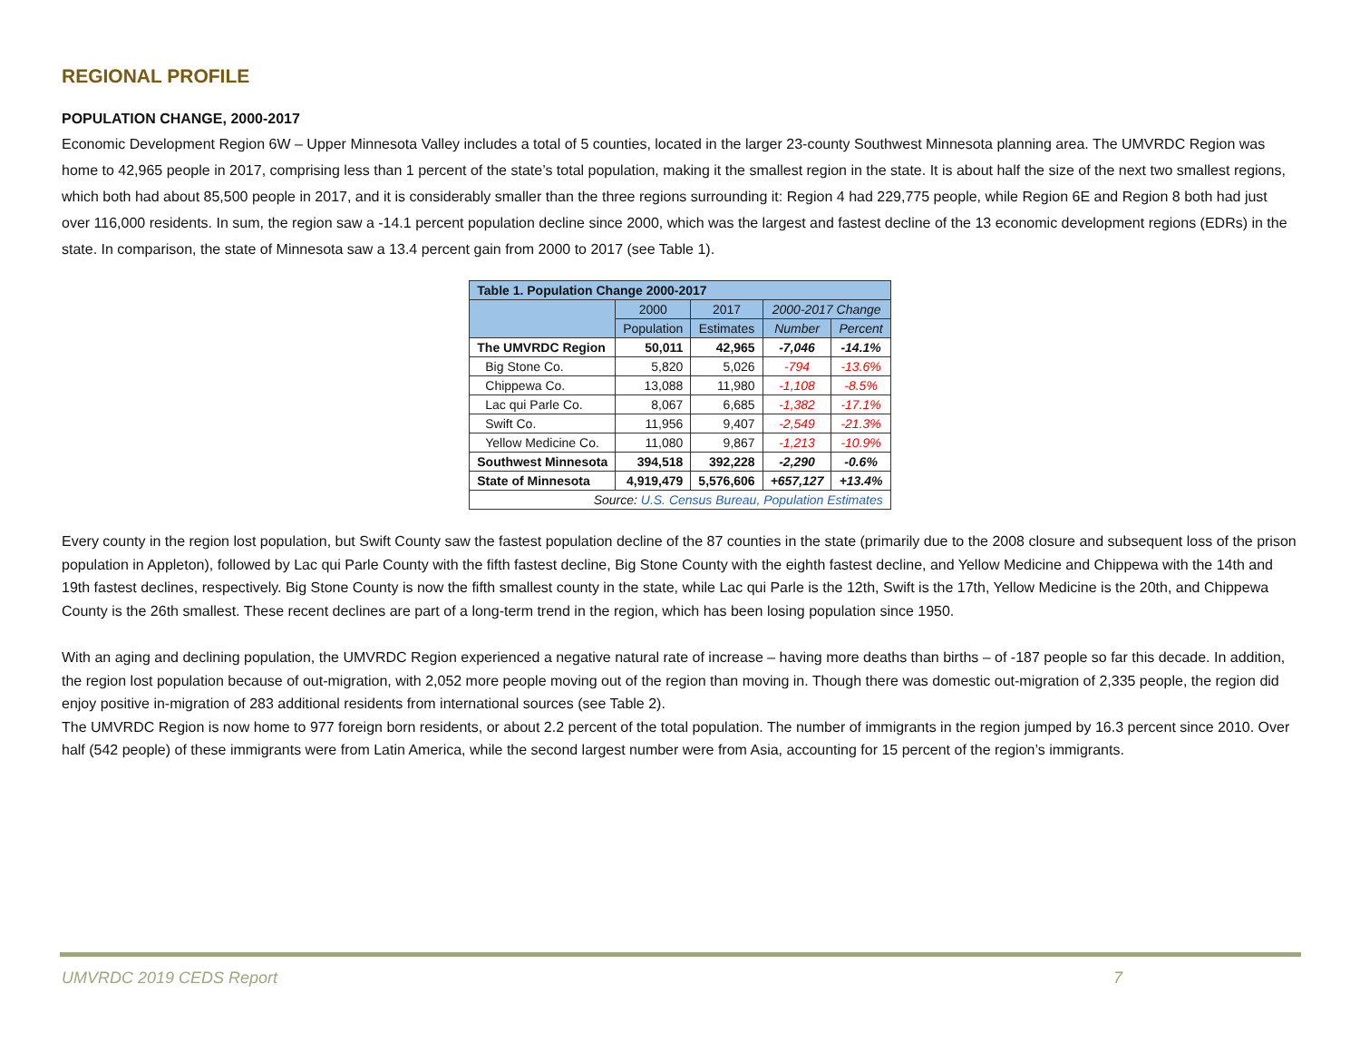REGIONAL PROFILE
POPULATION CHANGE, 2000-2017
Economic Development Region 6W – Upper Minnesota Valley includes a total of 5 counties, located in the larger 23-county Southwest Minnesota planning area. The UMVRDC Region was home to 42,965 people in 2017, comprising less than 1 percent of the state’s total population, making it the smallest region in the state. It is about half the size of the next two smallest regions, which both had about 85,500 people in 2017, and it is considerably smaller than the three regions surrounding it: Region 4 had 229,775 people, while Region 6E and Region 8 both had just over 116,000 residents. In sum, the region saw a -14.1 percent population decline since 2000, which was the largest and fastest decline of the 13 economic development regions (EDRs) in the state. In comparison, the state of Minnesota saw a 13.4 percent gain from 2000 to 2017 (see Table 1).
| Table 1. Population Change 2000-2017 | | | | |
| --- | --- | --- | --- | --- |
| | 2000 | 2017 | 2000-2017 Change | |
| | Population | Estimates | Number | Percent |
| The UMVRDC Region | 50,011 | 42,965 | -7,046 | -14.1% |
| Big Stone Co. | 5,820 | 5,026 | -794 | -13.6% |
| Chippewa Co. | 13,088 | 11,980 | -1,108 | -8.5% |
| Lac qui Parle Co. | 8,067 | 6,685 | -1,382 | -17.1% |
| Swift Co. | 11,956 | 9,407 | -2,549 | -21.3% |
| Yellow Medicine Co. | 11,080 | 9,867 | -1,213 | -10.9% |
| Southwest Minnesota | 394,518 | 392,228 | -2,290 | -0.6% |
| State of Minnesota | 4,919,479 | 5,576,606 | +657,127 | +13.4% |
| Source: U.S. Census Bureau, Population Estimates | | | | |
Every county in the region lost population, but Swift County saw the fastest population decline of the 87 counties in the state (primarily due to the 2008 closure and subsequent loss of the prison population in Appleton), followed by Lac qui Parle County with the fifth fastest decline, Big Stone County with the eighth fastest decline, and Yellow Medicine and Chippewa with the 14th and 19th fastest declines, respectively. Big Stone County is now the fifth smallest county in the state, while Lac qui Parle is the 12th, Swift is the 17th, Yellow Medicine is the 20th, and Chippewa County is the 26th smallest. These recent declines are part of a long-term trend in the region, which has been losing population since 1950.
With an aging and declining population, the UMVRDC Region experienced a negative natural rate of increase – having more deaths than births – of -187 people so far this decade. In addition, the region lost population because of out-migration, with 2,052 more people moving out of the region than moving in. Though there was domestic out-migration of 2,335 people, the region did enjoy positive in-migration of 283 additional residents from international sources (see Table 2).
The UMVRDC Region is now home to 977 foreign born residents, or about 2.2 percent of the total population. The number of immigrants in the region jumped by 16.3 percent since 2010. Over half (542 people) of these immigrants were from Latin America, while the second largest number were from Asia, accounting for 15 percent of the region’s immigrants.
UMVRDC 2019 CEDS Report 7